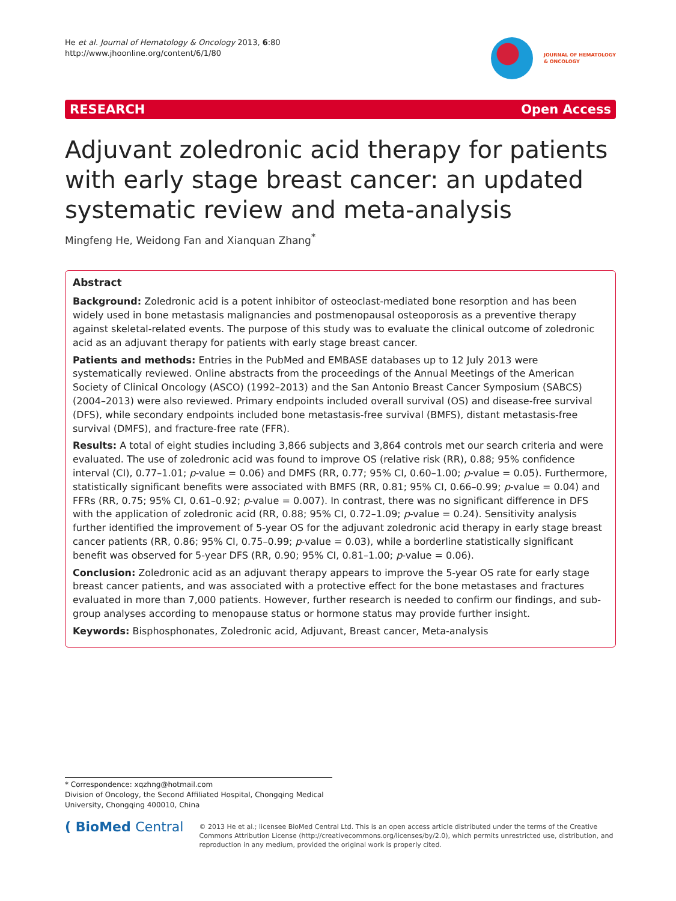He et al. Journal of Hematology & Oncology 2013, 6:80
http://www.jhoonline.org/content/6/1/80
JOURNAL OF HEMATOLOGY
& ONCOLOGY
RESEARCH Open Access
Adjuvant zoledronic acid therapy for patients with early stage breast cancer: an updated systematic review and meta-analysis
Mingfeng He, Weidong Fan and Xianquan Zhang<sup>*</sup>
Abstract
Background: Zoledronic acid is a potent inhibitor of osteoclast-mediated bone resorption and has been widely used in bone metastasis malignancies and postmenopausal osteoporosis as a preventive therapy against skeletal-related events. The purpose of this study was to evaluate the clinical outcome of zoledronic acid as an adjuvant therapy for patients with early stage breast cancer.
Patients and methods: Entries in the PubMed and EMBASE databases up to 12 July 2013 were systematically reviewed. Online abstracts from the proceedings of the Annual Meetings of the American Society of Clinical Oncology (ASCO) (1992–2013) and the San Antonio Breast Cancer Symposium (SABCS) (2004–2013) were also reviewed. Primary endpoints included overall survival (OS) and disease-free survival (DFS), while secondary endpoints included bone metastasis-free survival (BMFS), distant metastasis-free survival (DMFS), and fracture-free rate (FFR).
Results: A total of eight studies including 3,866 subjects and 3,864 controls met our search criteria and were evaluated. The use of zoledronic acid was found to improve OS (relative risk (RR), 0.88; 95% confidence interval (CI), 0.77–1.01; p-value = 0.06) and DMFS (RR, 0.77; 95% CI, 0.60–1.00; p-value = 0.05). Furthermore, statistically significant benefits were associated with BMFS (RR, 0.81; 95% CI, 0.66–0.99; p-value = 0.04) and FFRs (RR, 0.75; 95% CI, 0.61–0.92; p-value = 0.007). In contrast, there was no significant difference in DFS with the application of zoledronic acid (RR, 0.88; 95% CI, 0.72–1.09; p-value = 0.24). Sensitivity analysis further identified the improvement of 5-year OS for the adjuvant zoledronic acid therapy in early stage breast cancer patients (RR, 0.86; 95% CI, 0.75–0.99; p-value = 0.03), while a borderline statistically significant benefit was observed for 5-year DFS (RR, 0.90; 95% CI, 0.81–1.00; p-value = 0.06).
Conclusion: Zoledronic acid as an adjuvant therapy appears to improve the 5-year OS rate for early stage breast cancer patients, and was associated with a protective effect for the bone metastases and fractures evaluated in more than 7,000 patients. However, further research is needed to confirm our findings, and sub-group analyses according to menopause status or hormone status may provide further insight.
Keywords: Bisphosphonates, Zoledronic acid, Adjuvant, Breast cancer, Meta-analysis
* Correspondence: xqzhng@hotmail.com
Division of Oncology, the Second Affiliated Hospital, Chongqing Medical
University, Chongqing 400010, China
( BioMed Central
© 2013 He et al.; licensee BioMed Central Ltd. This is an open access article distributed under the terms of the Creative Commons Attribution License (http://creativecommons.org/licenses/by/2.0), which permits unrestricted use, distribution, and reproduction in any medium, provided the original work is properly cited.